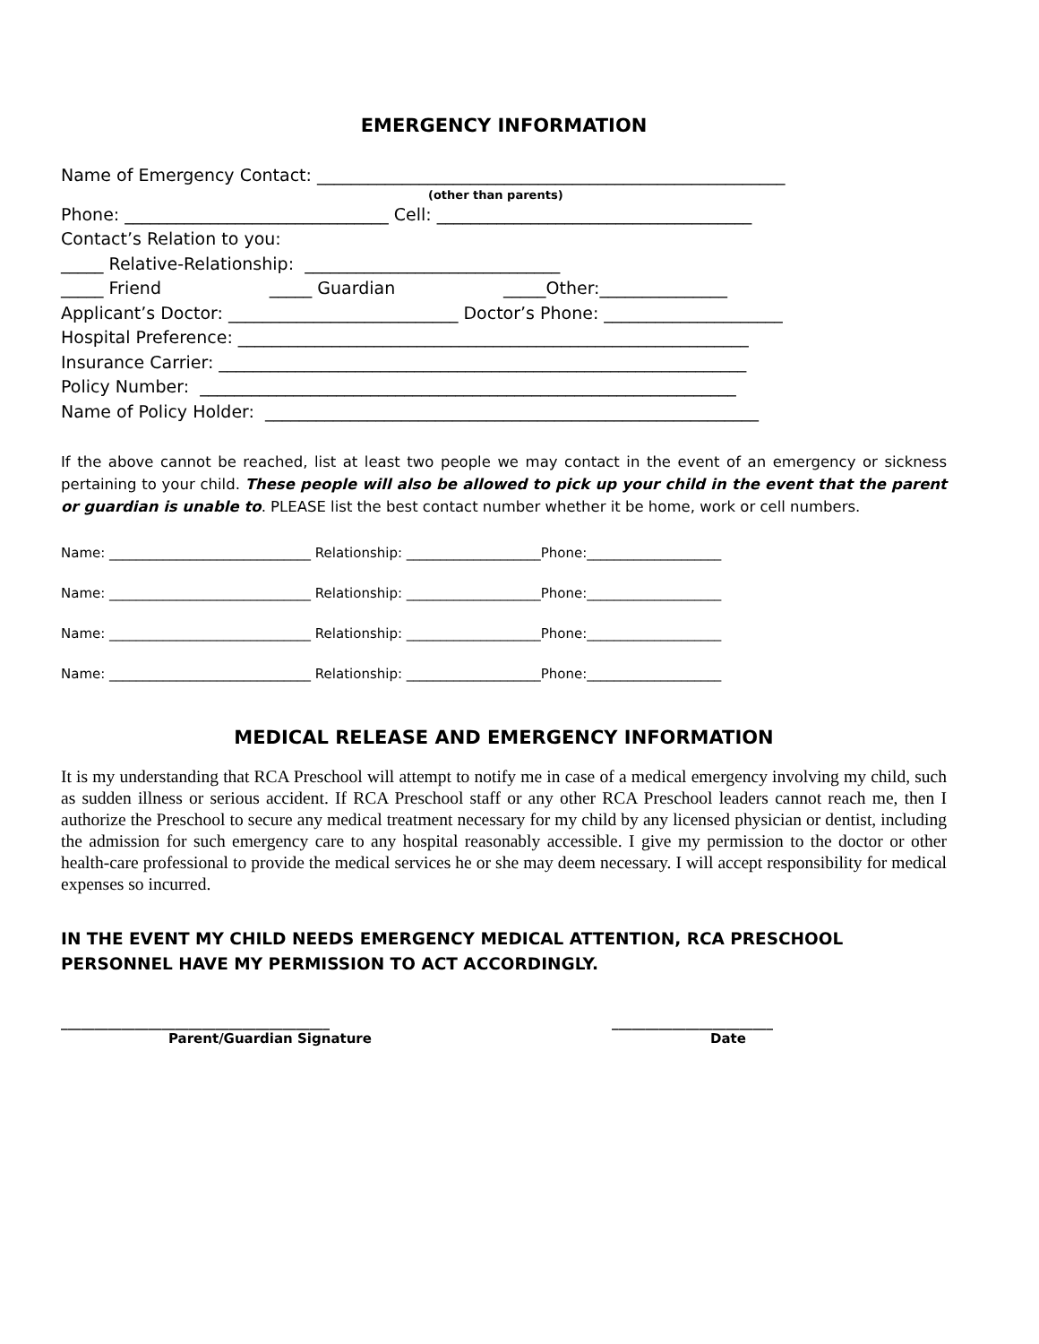EMERGENCY INFORMATION
Name of Emergency Contact: _______________________________________________________
(other than parents)
Phone: _______________________________ Cell: _____________________________________
Contact’s Relation to you:
_____ Relative-Relationship: ______________________________
_____ Friend _____ Guardian _____Other:_______________
Applicant’s Doctor: ___________________________ Doctor’s Phone: _____________________
Hospital Preference: ____________________________________________________________
Insurance Carrier: ______________________________________________________________
Policy Number: _______________________________________________________________
Name of Policy Holder: __________________________________________________________
If the above cannot be reached, list at least two people we may contact in the event of an emergency or sickness pertaining to your child. These people will also be allowed to pick up your child in the event that the parent or guardian is unable to. PLEASE list the best contact number whether it be home, work or cell numbers.
Name: ______________________________ Relationship: ____________________Phone:____________________
Name: ______________________________ Relationship: ____________________Phone:____________________
Name: ______________________________ Relationship: ____________________Phone:____________________
Name: ______________________________ Relationship: ____________________Phone:____________________
MEDICAL RELEASE AND EMERGENCY INFORMATION
It is my understanding that RCA Preschool will attempt to notify me in case of a medical emergency involving my child, such as sudden illness or serious accident. If RCA Preschool staff or any other RCA Preschool leaders cannot reach me, then I authorize the Preschool to secure any medical treatment necessary for my child by any licensed physician or dentist, including the admission for such emergency care to any hospital reasonably accessible. I give my permission to the doctor or other health-care professional to provide the medical services he or she may deem necessary. I will accept responsibility for medical expenses so incurred.
IN THE EVENT MY CHILD NEEDS EMERGENCY MEDICAL ATTENTION, RCA PRESCHOOL PERSONNEL HAVE MY PERMISSION TO ACT ACCORDINGLY.
________________________________________
Parent/Guardian Signature
________________________
Date